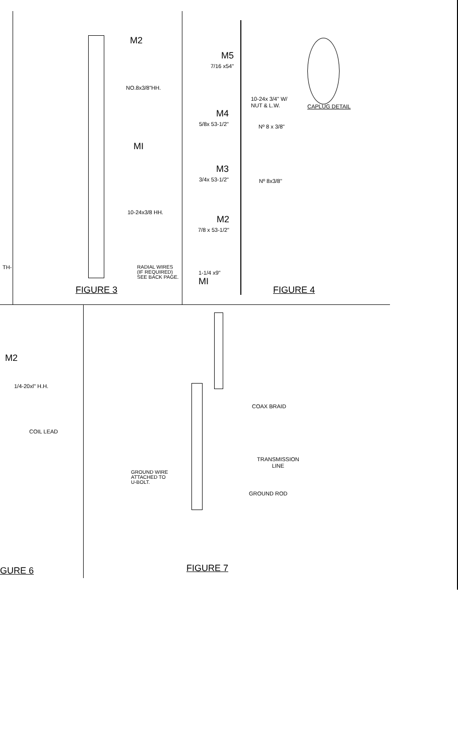TH-
M2
NO.8x3/8"HH.
MI
10-24x3/8 HH.
RADIAL WIRES
(IF REQUIRED)
SEE BACK PAGE.
FIGURE 3
M5
7/16 x54"
10-24x 3/4" W/
NUT & L.W.
CAPLUG DETAIL
M4
5/8x 53-1/2"
Nº 8 x 3/8"
M3
3/4x 53-1/2"
Nº 8x3/8"
M2
7/8 x 53-1/2"
1-1/4 x9"
MI
FIGURE 4
M2
1/4-20xl" H.H.
COIL LEAD
GURE 6
COAX BRAID
TRANSMISSION
LINE
GROUND WIRE
ATTACHED TO
U-BOLT.
GROUND ROD
FIGURE 7